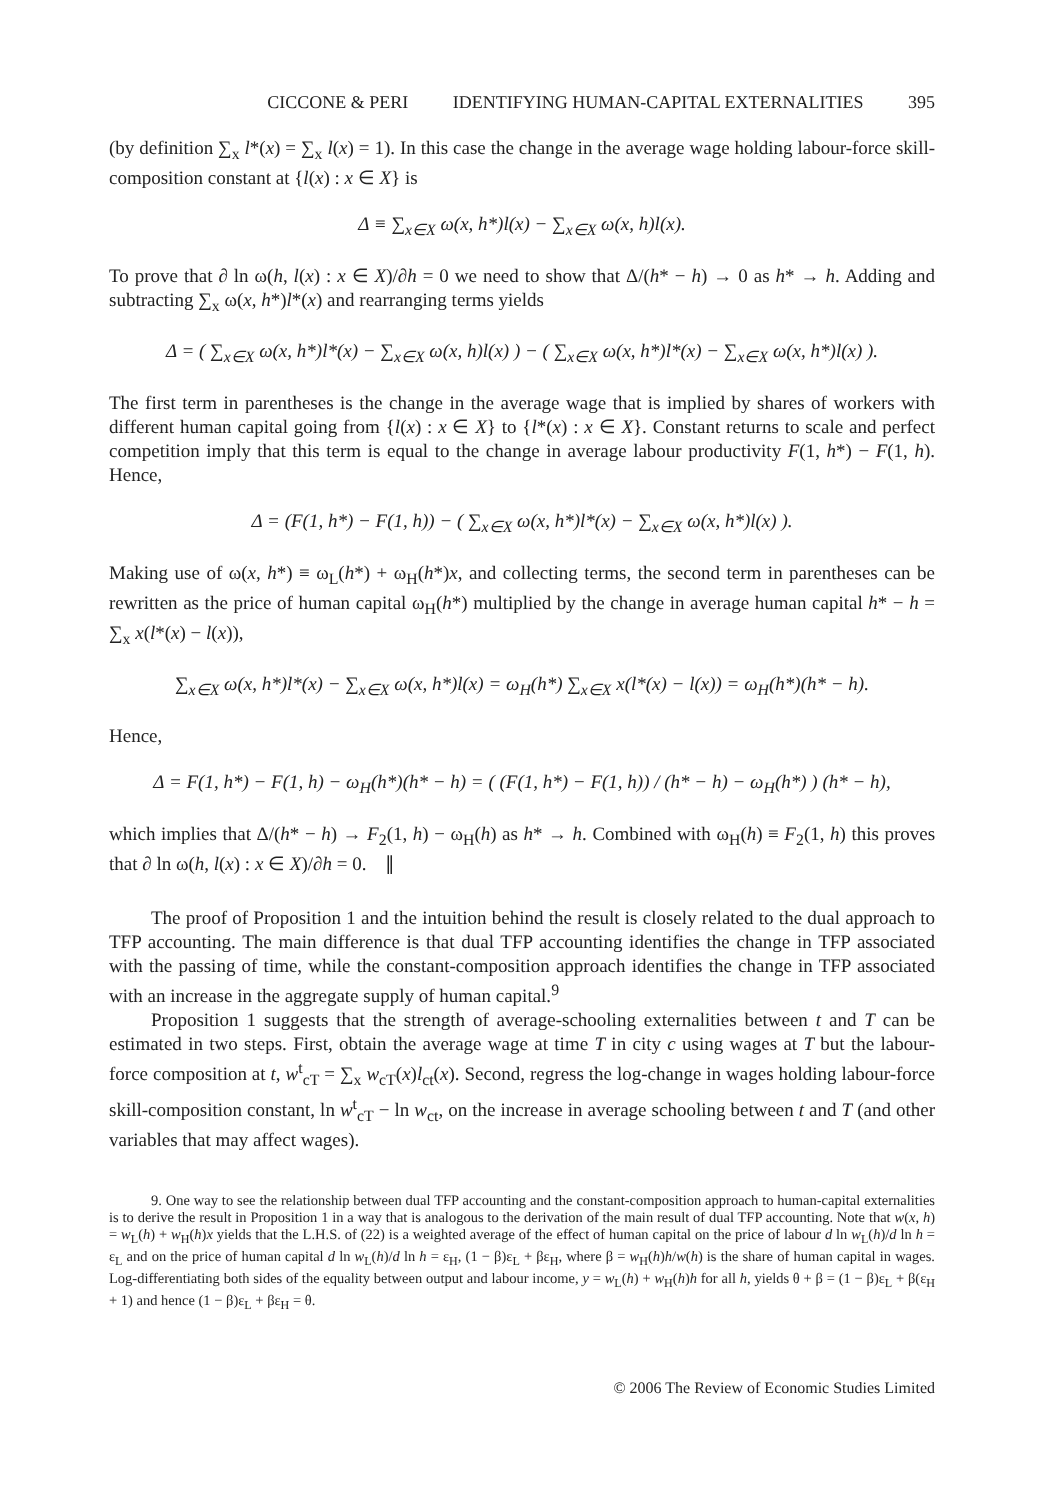CICCONE & PERI IDENTIFYING HUMAN-CAPITAL EXTERNALITIES 395
(by definition ∑<sub>x</sub> l*(x) = ∑<sub>x</sub> l(x) = 1). In this case the change in the average wage holding labour-force skill-composition constant at {l(x) : x ∈ X} is
Δ ≡ ∑<sub>x∈X</sub> ω(x, h*)l(x) − ∑<sub>x∈X</sub> ω(x, h)l(x).
To prove that ∂ ln ω(h, l(x) : x ∈ X)/∂h = 0 we need to show that Δ/(h* − h) → 0 as h* → h. Adding and subtracting ∑<sub>x</sub> ω(x, h*)l*(x) and rearranging terms yields
Δ = ( ∑<sub>x∈X</sub> ω(x, h*)l*(x) − ∑<sub>x∈X</sub> ω(x, h)l(x) ) − ( ∑<sub>x∈X</sub> ω(x, h*)l*(x) − ∑<sub>x∈X</sub> ω(x, h*)l(x) ).
The first term in parentheses is the change in the average wage that is implied by shares of workers with different human capital going from {l(x) : x ∈ X} to {l*(x) : x ∈ X}. Constant returns to scale and perfect competition imply that this term is equal to the change in average labour productivity F(1, h*) − F(1, h). Hence,
Δ = (F(1, h*) − F(1, h)) − ( ∑<sub>x∈X</sub> ω(x, h*)l*(x) − ∑<sub>x∈X</sub> ω(x, h*)l(x) ).
Making use of ω(x, h*) ≡ ω<sub>L</sub>(h*) + ω<sub>H</sub>(h*)x, and collecting terms, the second term in parentheses can be rewritten as the price of human capital ω<sub>H</sub>(h*) multiplied by the change in average human capital h* − h = ∑<sub>x</sub> x(l*(x) − l(x)),
∑<sub>x∈X</sub> ω(x, h*)l*(x) − ∑<sub>x∈X</sub> ω(x, h*)l(x) = ω<sub>H</sub>(h*) ∑<sub>x∈X</sub> x(l*(x) − l(x)) = ω<sub>H</sub>(h*)(h* − h).
Hence,
Δ = F(1, h*) − F(1, h) − ω<sub>H</sub>(h*)(h* − h) = ( (F(1, h*) − F(1, h)) / (h* − h) − ω<sub>H</sub>(h*) ) (h* − h),
which implies that Δ/(h* − h) → F<sub>2</sub>(1, h) − ω<sub>H</sub>(h) as h* → h. Combined with ω<sub>H</sub>(h) ≡ F<sub>2</sub>(1, h) this proves that ∂ ln ω(h, l(x) : x ∈ X)/∂h = 0. ∥
The proof of Proposition 1 and the intuition behind the result is closely related to the dual approach to TFP accounting. The main difference is that dual TFP accounting identifies the change in TFP associated with the passing of time, while the constant-composition approach identifies the change in TFP associated with an increase in the aggregate supply of human capital.<sup>9</sup>
Proposition 1 suggests that the strength of average-schooling externalities between t and T can be estimated in two steps. First, obtain the average wage at time T in city c using wages at T but the labour-force composition at t, w<sup>t</sup><sub>cT</sub> = ∑<sub>x</sub> w<sub>cT</sub>(x)l<sub>ct</sub>(x). Second, regress the log-change in wages holding labour-force skill-composition constant, ln w<sup>t</sup><sub>cT</sub> − ln w<sub>ct</sub>, on the increase in average schooling between t and T (and other variables that may affect wages).
9. One way to see the relationship between dual TFP accounting and the constant-composition approach to human-capital externalities is to derive the result in Proposition 1 in a way that is analogous to the derivation of the main result of dual TFP accounting. Note that w(x, h) = w<sub>L</sub>(h) + w<sub>H</sub>(h)x yields that the L.H.S. of (22) is a weighted average of the effect of human capital on the price of labour d ln w<sub>L</sub>(h)/d ln h = ε<sub>L</sub> and on the price of human capital d ln w<sub>L</sub>(h)/d ln h = ε<sub>H</sub>, (1 − β)ε<sub>L</sub> + βε<sub>H</sub>, where β = w<sub>H</sub>(h)h/w(h) is the share of human capital in wages. Log-differentiating both sides of the equality between output and labour income, y = w<sub>L</sub>(h) + w<sub>H</sub>(h)h for all h, yields θ + β = (1 − β)ε<sub>L</sub> + β(ε<sub>H</sub> + 1) and hence (1 − β)ε<sub>L</sub> + βε<sub>H</sub> = θ.
© 2006 The Review of Economic Studies Limited